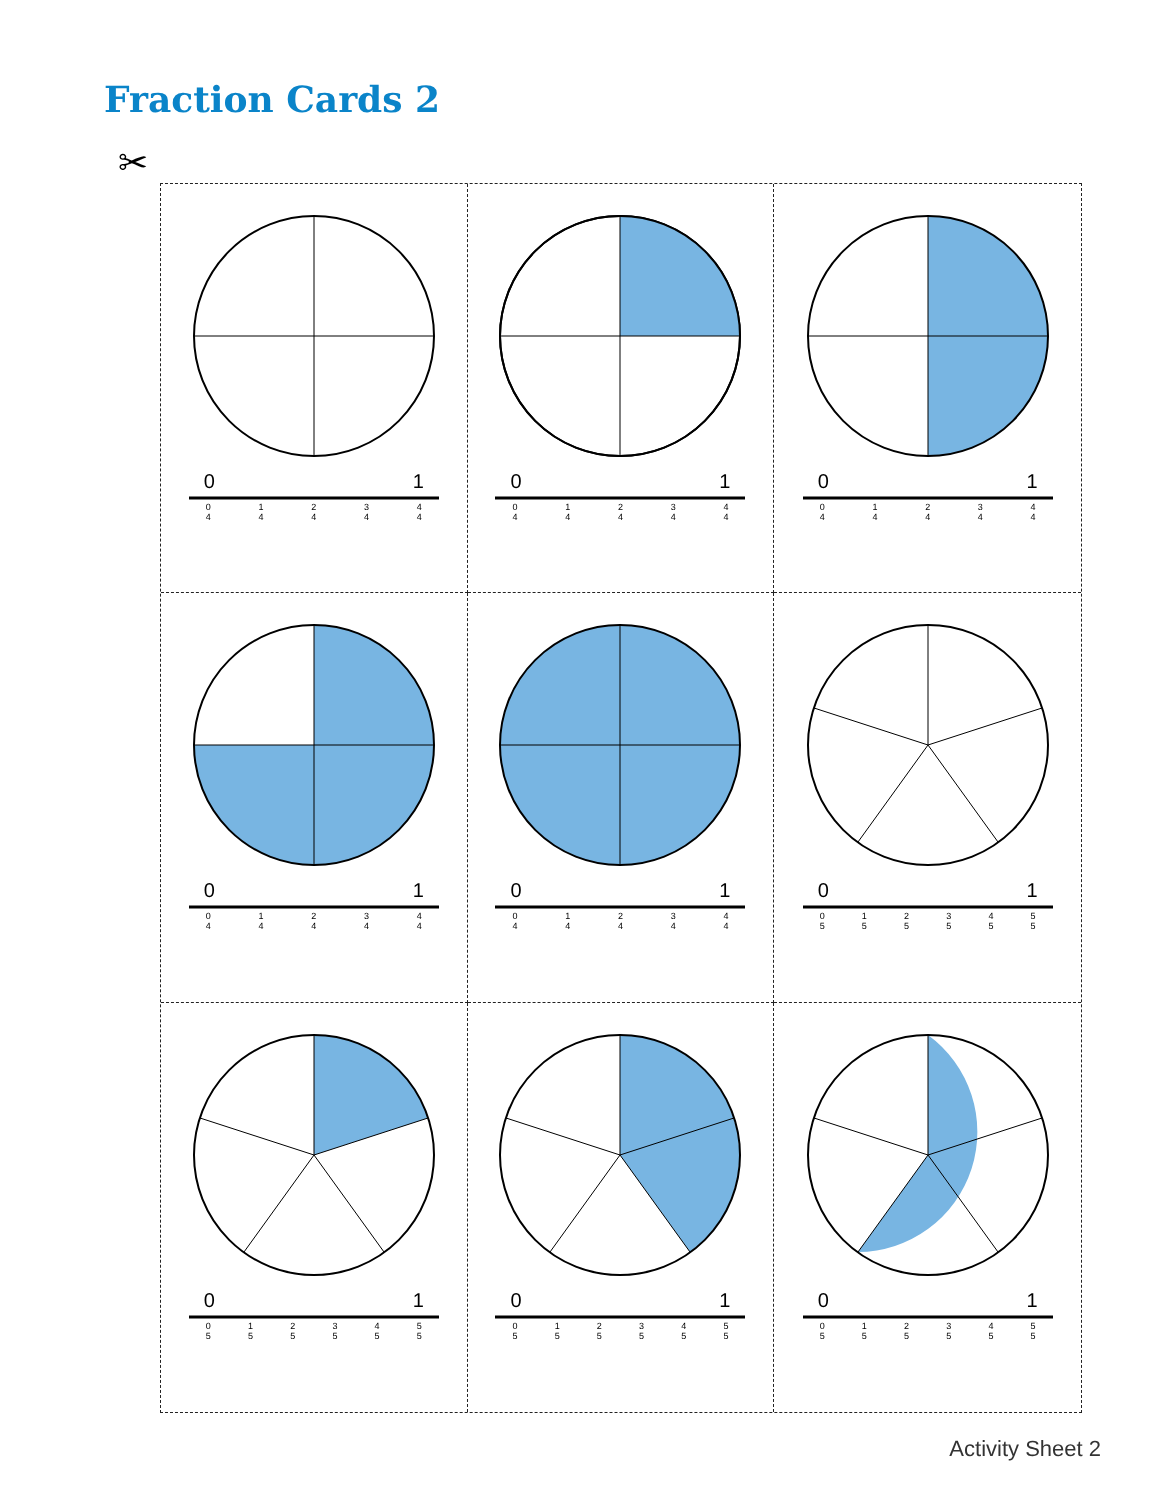Fraction Cards 2
✂
0 1
0
4 1
4 2
4 3
4 4
4
0 1
0
4 1
4 2
4 3
4 4
4
0 1
0
4 1
4 2
4 3
4 4
4
0 1
0
4 1
4 2
4 3
4 4
4
0 1
0
4 1
4 2
4 3
4 4
4
0 1
0
5 1
5 2
5 3
5 4
5 5
5
0 1
0
5 1
5 2
5 3
5 4
5 5
5
0 1
0
5 1
5 2
5 3
5 4
5 5
5
0 1
0
5 1
5 2
5 3
5 4
5 5
5
Activity Sheet 2